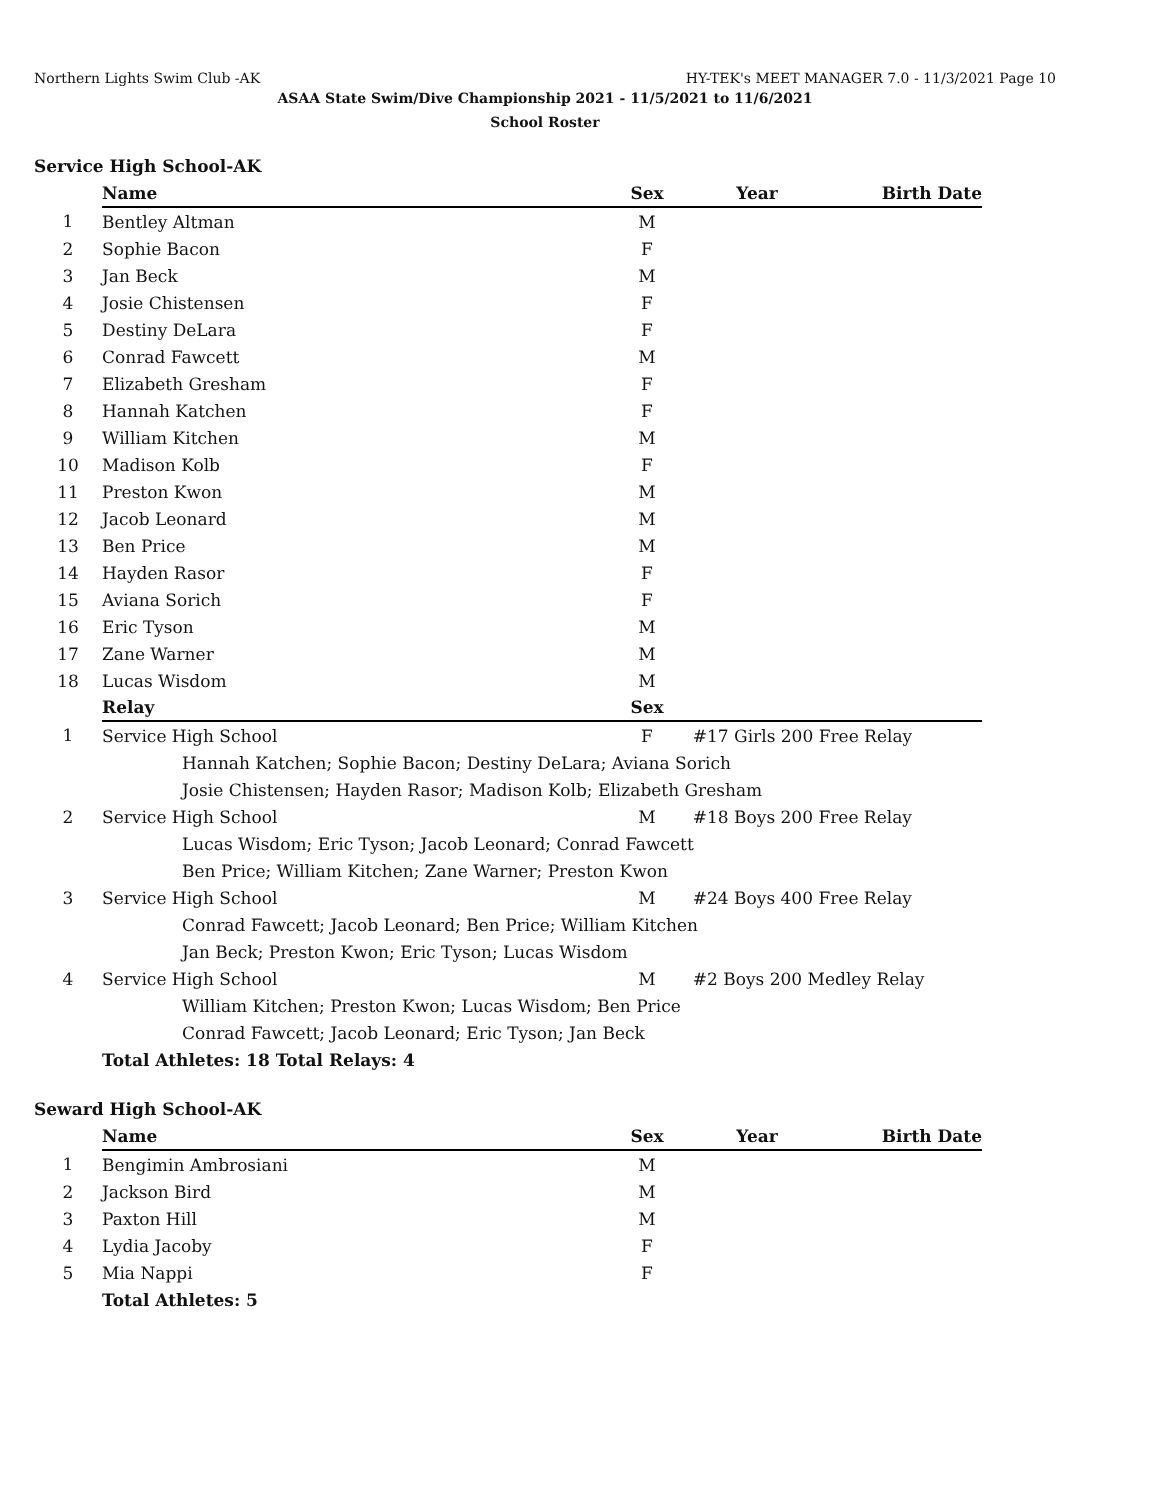Northern Lights Swim Club -AK HY-TEK's MEET MANAGER 7.0 - 11/3/2021 Page 10
ASAA State Swim/Dive Championship 2021 - 11/5/2021 to 11/6/2021
School Roster
Service High School-AK
| | Name | Sex | Year | Birth Date |
| 1 | Bentley Altman | M | | |
| 2 | Sophie Bacon | F | | |
| 3 | Jan Beck | M | | |
| 4 | Josie Chistensen | F | | |
| 5 | Destiny DeLara | F | | |
| 6 | Conrad Fawcett | M | | |
| 7 | Elizabeth Gresham | F | | |
| 8 | Hannah Katchen | F | | |
| 9 | William Kitchen | M | | |
| 10 | Madison Kolb | F | | |
| 11 | Preston Kwon | M | | |
| 12 | Jacob Leonard | M | | |
| 13 | Ben Price | M | | |
| 14 | Hayden Rasor | F | | |
| 15 | Aviana Sorich | F | | |
| 16 | Eric Tyson | M | | |
| 17 | Zane Warner | M | | |
| 18 | Lucas Wisdom | M | | |
| | Relay | Sex | | |
| 1 | Service High School | F | #17 Girls 200 Free Relay | |
| | Hannah Katchen; Sophie Bacon; Destiny DeLara; Aviana Sorich | | | |
| | Josie Chistensen; Hayden Rasor; Madison Kolb; Elizabeth Gresham | | | |
| 2 | Service High School | M | #18 Boys 200 Free Relay | |
| | Lucas Wisdom; Eric Tyson; Jacob Leonard; Conrad Fawcett | | | |
| | Ben Price; William Kitchen; Zane Warner; Preston Kwon | | | |
| 3 | Service High School | M | #24 Boys 400 Free Relay | |
| | Conrad Fawcett; Jacob Leonard; Ben Price; William Kitchen | | | |
| | Jan Beck; Preston Kwon; Eric Tyson; Lucas Wisdom | | | |
| 4 | Service High School | M | #2 Boys 200 Medley Relay | |
| | William Kitchen; Preston Kwon; Lucas Wisdom; Ben Price | | | |
| | Conrad Fawcett; Jacob Leonard; Eric Tyson; Jan Beck | | | |
| | Total Athletes: 18 Total Relays: 4 | | | |
Seward High School-AK
| | Name | Sex | Year | Birth Date |
| 1 | Bengimin Ambrosiani | M | | |
| 2 | Jackson Bird | M | | |
| 3 | Paxton Hill | M | | |
| 4 | Lydia Jacoby | F | | |
| 5 | Mia Nappi | F | | |
| | Total Athletes: 5 | | | |